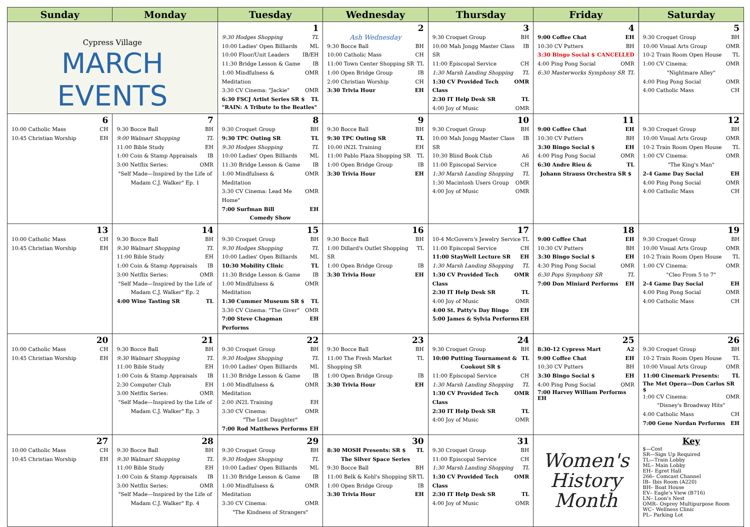| Sunday | Monday | Tuesday | Wednesday | Thursday | Friday | Saturday |
| --- | --- | --- | --- | --- | --- | --- |
| Cypress Village MARCH EVENTS | | 1 9:30 Hodges Shopping TL 10:00 Ladies' Open Billiards ML 10:00 Floor/Unit Leaders IB/EH 11:30 Bridge Lesson & Game IB 1:00 Mindfulness & Meditation OMR 3:30 CV Cinema: "Jackie" OMR 6:30 FSCJ Artist Series SR $ TL "RAIN: A Tribute to the Beatles" | 2 Ash Wednesday 9:30 Bocce Ball BH 10:00 Catholic Mass CH 11:00 Town Center Shopping SR TL 1:00 Open Bridge Group IB 2:00 Christian Worship CH 3:30 Trivia Hour EH | 3 9:30 Croquet Group BH 10:00 Mah Jongg Master Class SR IB 11:00 Episcopal Service CH 1:30 Marsh Landing Shopping TL 1:30 CV Provided Tech Class OMR 2:30 IT Help Desk SR TL 4:00 Joy of Music OMR | 4 9:00 Coffee Chat EH 10:30 CV Putters BH 3:30 Bingo Social $ CANCELLED 4:00 Ping Pong Social OMR 6:30 Masterworks Symphony SR TL | 5 9:30 Croquet Group BH 10:00 Visual Arts Group OMR 10-2 Train Room Open House TL 1:00 CV Cinema: OMR "Nightmare Alley" 4:00 Ping Pong Social OMR 4:00 Catholic Mass CH |
| 6 10:00 Catholic Mass CH 10:45 Christian Worship EH | 7 9:30 Bocce Ball BH 9:00 Walmart Shopping TL 11:00 Bible Study EH 1:00 Coin & Stamp Appraisals IB 3:00 Netflix Series: OMR "Self Made—Inspired by the Life of Madam C.J. Walker" Ep. 1 | 8 9:30 Croquet Group BH 9:30 TPC Outing SR TL 9:30 Hodges Shopping TL 10:00 Ladies' Open Billiards ML 11:30 Bridge Lesson & Game IB 1:00 Mindfulness & Meditation OMR 3:30 CV Cinema: Lead Me Home" OMR 7:00 Surfman Bill EH Comedy Show | 9 9:30 Bocce Ball BH 9:30 TPC Outing SR TL 10:00 iN2L Training EH 11:00 Pablo Plaza Shopping SR TL 1:00 Open Bridge Group IB 3:30 Trivia Hour EH | 10 9:30 Croquet Group BH 10:00 Mah Jongg Master Class SR IB 10:30 Blind Book Club A6 11:00 Episcopal Service CH 1:30 Marsh Landing Shopping TL 1:30 Macintosh Users Group OMR 4:00 Joy of Music OMR | 11 9:00 Coffee Chat EH 10:30 CV Putters BH 3:30 Bingo Social $ EH 4:00 Ping Pong Social OMR 6:30 Andre Rieu & TL Johann Strauss Orchestra SR $ | 12 9:30 Croquet Group BH 10:00 Visual Arts Group OMR 10-2 Train Room Open House TL 1:00 CV Cinema: OMR "The King's Man" 2-4 Game Day Social EH 4:00 Ping Pong Social OMR 4:00 Catholic Mass CH |
| 13 10:00 Catholic Mass CH 10:45 Christian Worship EH | 14 9:30 Bocce Ball BH 9:30 Walmart Shopping TL 11:00 Bible Study EH 1:00 Coin & Stamp Appraisals IB 3:00 Netflix Series: OMR "Self Made—Inspired by the Life of Madam C.J. Walker" Ep. 2 4:00 Wine Tasting SR TL | 15 9:30 Croquet Group BH 9:30 Hodges Shopping TL 10:00 Ladies' Open Billiards ML 10:30 Mobility Clinic TL 11:30 Bridge Lesson & Game IB 1:00 Mindfulness & Meditation OMR 1:30 Cummer Museum SR $ TL 3:30 CV Cinema: "The Giver" OMR 7:00 Steve Chapman Performs EH | 16 9:30 Bocce Ball BH 1:00 Dillard's Outlet Shopping SR TL 1:00 Open Bridge Group IB 3:30 Trivia Hour EH | 17 10-4 McGovern's Jewelry Service TL 11:00 Episcopal Service CH 11:00 StayWell Lecture SR EH 1:30 Marsh Landing Shopping TL 1:30 CV Provided Tech Class OMR 2:30 IT Help Desk SR TL 4:00 Joy of Music OMR 4:00 St. Patty's Day Bingo EH 5:00 James & Sylvia Performs EH | 18 9:00 Coffee Chat EH 10:30 CV Putters BH 3:30 Bingo Social $ EH 4:30 Ping Pong Social OMR 6:30 Pops Symphony SR TL 7:00 Don Miniard Performs EH | 19 9:30 Croquet Group BH 10:00 Visual Arts Group OMR 10-2 Train Room Open House TL 1:00 CV Cinema: OMR "Cleo From 5 to 7" 2-4 Game Day Social EH 4:00 Ping Pong Social OMR 4:00 Catholic Mass CH |
| 20 10:00 Catholic Mass CH 10:45 Christian Worship EH | 21 9:30 Bocce Ball BH 9:30 Walmart Shopping TL 11:00 Bible Study EH 1:00 Coin & Stamp Appraisals IB 2:30 Computer Club EH 3:00 Netflix Series: OMR "Self Made—Inspired by the Life of Madam C.J. Walker" Ep. 3 | 22 9:30 Croquet Group BH 9:30 Hodges Shopping TL 10:00 Ladies' Open Billiards ML 11:30 Bridge Lesson & Game IB 1:00 Mindfulness & Meditation OMR 2:00 iN2L Training EH 3:30 CV Cinema: OMR "The Lost Daughter" 7:00 Rod Matthews Performs EH | 23 9:30 Bocce Ball BH 11:00 The Fresh Market Shopping SR TL 1:00 Open Bridge Group IB 3:30 Trivia Hour EH | 24 9:30 Croquet Group BH 10:00 Putting Tournament & TL Cookout SR $ 11:00 Episcopal Service CH 1:30 Marsh Landing Shopping TL 1:30 CV Provided Tech Class OMR 2:30 IT Help Desk SR TL 4:00 Joy of Music OMR | 25 8:30-12 Cypress Mart A2 9:00 Coffee Chat EH 10:30 CV Putters BH 3:30 Bingo Social $ EH 4:00 Ping Pong Social OMR 7:00 Harvey William Performs EH | 26 9:30 Croquet Group BH 10-2 Train Room Open House TL 10:00 Visual Arts Group OMR 11:00 Cinemark Presents: TL The Met Opera—Don Carlos SR $ 1:00 CV Cinema: OMR "Disney's Broadway Hits" 4:00 Catholic Mass CH 7:00 Gene Nordan Performs EH |
| 27 10:00 Catholic Mass CH 10:45 Christian Worship EH | 28 9:30 Bocce Ball BH 9:30 Walmart Shopping TL 11:00 Bible Study EH 1:00 Coin & Stamp Appraisals IB 3:00 Netflix Series: OMR "Self Made—Inspired by the Life of Madam C.J. Walker" Ep. 4 | 29 9:30 Croquet Group BH 9:30 Hodges Shopping TL 10:00 Ladies' Open Billiards ML 11:30 Bridge Lesson & Game IB 1:00 Mindfulness & Meditation OMR 3:30 CV Cinema: OMR "The Kindness of Strangers" | 30 8:30 MOSH Presents: SR $ TL The Silver Space Series 9:30 Bocce Ball BH 11:00 Belk & Kohl's Shopping SR TL 1:00 Open Bridge Group IB 3:30 Trivia Hour EH | 31 9:30 Croquet Group BH 11:00 Episcopal Service CH 1:30 Marsh Landing Shopping TL 1:30 CV Provided Tech Class OMR 2:30 IT Help Desk SR TL 4:00 Joy of Music OMR | Women's History Month | Key $—Cost SR—Sign Up Required TL—Train Lobby ML– Main Lobby EH– Egret Hall 266– Comcast Channel IB– Ibis Room (A220) BH– Boat House EV– Eagle's View (B716) LN– Loon's Nest OMR– Osprey Multipurpose Room WC– Wellness Clinic PL– Parking Lot |